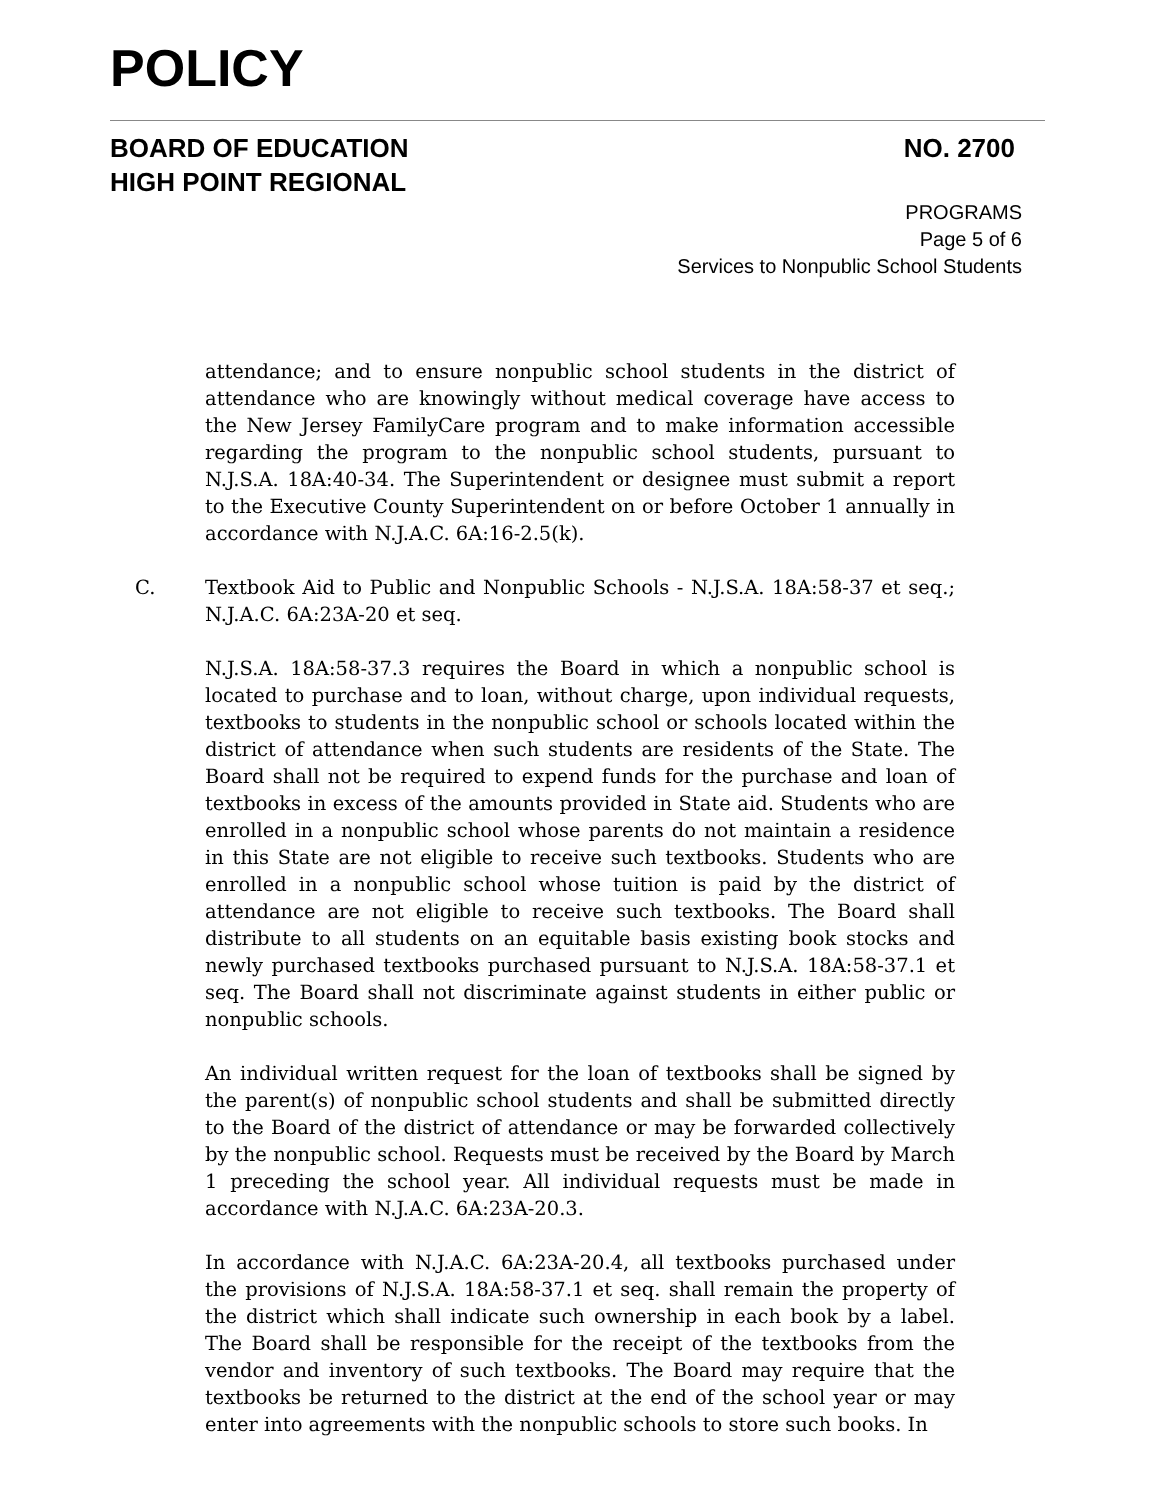POLICY
BOARD OF EDUCATION
HIGH POINT REGIONAL
NO. 2700
PROGRAMS
Page 5 of 6
Services to Nonpublic School Students
attendance; and to ensure nonpublic school students in the district of attendance who are knowingly without medical coverage have access to the New Jersey FamilyCare program and to make information accessible regarding the program to the nonpublic school students, pursuant to N.J.S.A. 18A:40-34. The Superintendent or designee must submit a report to the Executive County Superintendent on or before October 1 annually in accordance with N.J.A.C. 6A:16-2.5(k).
C. Textbook Aid to Public and Nonpublic Schools - N.J.S.A. 18A:58-37 et seq.; N.J.A.C. 6A:23A-20 et seq.
N.J.S.A. 18A:58-37.3 requires the Board in which a nonpublic school is located to purchase and to loan, without charge, upon individual requests, textbooks to students in the nonpublic school or schools located within the district of attendance when such students are residents of the State. The Board shall not be required to expend funds for the purchase and loan of textbooks in excess of the amounts provided in State aid. Students who are enrolled in a nonpublic school whose parents do not maintain a residence in this State are not eligible to receive such textbooks. Students who are enrolled in a nonpublic school whose tuition is paid by the district of attendance are not eligible to receive such textbooks. The Board shall distribute to all students on an equitable basis existing book stocks and newly purchased textbooks purchased pursuant to N.J.S.A. 18A:58-37.1 et seq. The Board shall not discriminate against students in either public or nonpublic schools.
An individual written request for the loan of textbooks shall be signed by the parent(s) of nonpublic school students and shall be submitted directly to the Board of the district of attendance or may be forwarded collectively by the nonpublic school. Requests must be received by the Board by March 1 preceding the school year. All individual requests must be made in accordance with N.J.A.C. 6A:23A-20.3.
In accordance with N.J.A.C. 6A:23A-20.4, all textbooks purchased under the provisions of N.J.S.A. 18A:58-37.1 et seq. shall remain the property of the district which shall indicate such ownership in each book by a label. The Board shall be responsible for the receipt of the textbooks from the vendor and inventory of such textbooks. The Board may require that the textbooks be returned to the district at the end of the school year or may enter into agreements with the nonpublic schools to store such books. In